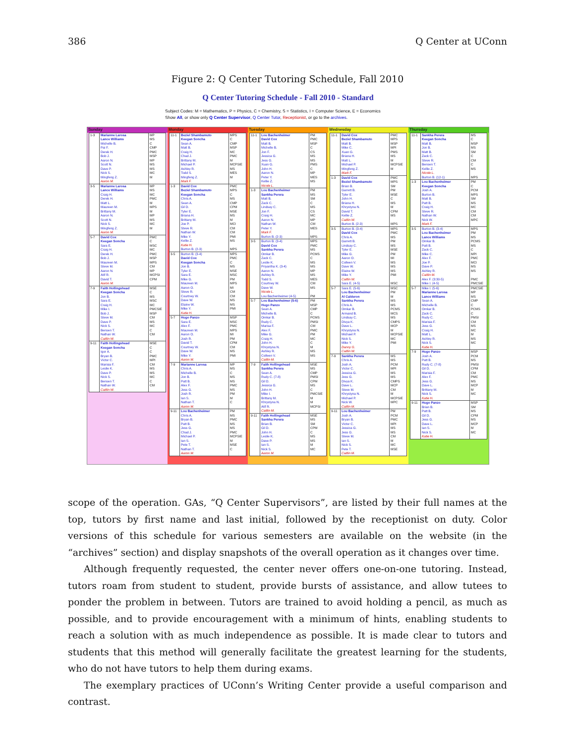386 Q Center at UConn
Figure 2: Q Center Tutoring Schedule, Fall 2010
Q Center Tutoring Schedule - Fall 2010 - Standard
Subject Codes: M = Mathematics, P = Physics, C = Chemistry, S = Statistics, I = Computer Science, E = Economics
Show All, or show only Q Center Supervisor, Q Center Tutor, Receptionist, or go to the archives.
Sunday
| 1-3 | Marianne Larosa Lance Williams Michelle B. Pai F. Derek H. Bob J. Aaron N. Scott N. Dave P. Nick S. Mingfeng Z. Aaron M. | MP MS C CMP PMC MSP MP MS MS MC M |
| 3-5 | Marianne Larosa Lance Williams Craig H. Derek H. Matt L. Maureen M. Brittany M. Aaron N. Scott N. Nick S. Mingfeng Z. Aaron M. | MP MS MC PMC M MPS M MP MS MC M |
| 5-7 | David Cox Keegan Soncha Sara E. Craig H. Derek H. Bob J. Maureen M. Steve M. Aaron N. Atif R. David T. Aaron M. | PMC C MSC MC PMC MSP MPS CM MP MCPSI CPM |
| 7-9 | Faith Hollingshead Keegan Soncha Jon B. Sara E. Craig H. Mike I. Bob J. Steve M. Dave P. Nick S. Bensen T. Nathan W. Caitlin W. | MSE C MS MSC MC PMCSIE MSP CM MS MC C CM |
| 9-11 | Faith Hollingshead Keegan Soncha Igor A. Bryan B. Victor C. Marisia F. Leslie K. Dave P. Nick S. Bensen T. Nathan W. Caitlin W. | MSE C C PMC MPI CM MS MS MC C CM |
Monday
| 11-1 | Beziel Shambamuto Keegan Soncha Sean A. Matt B. Craig H. Chad J. Brittany M. Michael P. Ashley R. Todd S. Mingfeng Z. Mark F. | MPS C CMP MSP MC PMC M MCPSIE MS MES M |
| 1-3 | David Cox Beziel Shambamuto Keegan Soncha Chris A. Sean A. Gil D. Tyler E. Briana H. Brittany M. Joe P. Steve R. Nathan W. Mike Y. Kellie Z. Katie H. Burton B. (2-3) | PMC MPS C MS CMP CPM MSE MS M MCI CM CM PMI MS MPS |
| 3-5 | Burton B. (3-4) David Cox Keegan Soncha Jon B. Tyler E. Sara E. Mike G. Maureen M. Aaron O. Steve R. Courtney W. Dave W. Elaine W. Mike Y. Katie H. | MPS PMC C MS MSE MSC PM MPS MI CM CM MS MS PMI |
| 5-7 | Hugo Panzo Sara E. Alex F. Maureen M. Aaron O. Josh R. David T. Courtney W. Dave W. Mike Y. Aaron M. | MSP MSC PMC MPS MI PM CPM CM MS PMI |
| 7-9 | Marianne Larosa Chris A. Michelle B. Jon B. Patt B. Alex F. Jess G. Josh R. Ian S. Nathan T. Aaron M. | MP MS C MS MS PMC MS PM M C |
| 9-11 | Lou Bachenheimer Chris A. Bryan B. Patt B. Jess G. Chad J. Michael P. Ian S. Pete T. Nathan T. Aaron M. | PM MS PMC MS MS PMC MCPSIE M MSE C |
Tuesday
| 11-1 | Lou Bachenheimer David Cox Matt B. Michelle B. Jon F. Jessica G. Jess G. Xuan G. John H. Aaron N. Peter Y. Kellie Z. Nicole L. | PM PMC MSP C CS MS MS PMS C MP MES MS |
| 1-3 | Lou Bachenheimer Sankha Perera Matt B. Zack C. Lindsay C. Jon F. Craig H. Aaron N. Nathan W. Peter Y. Mark F. Burton B. (2-3) | PM MS SM C MS CS MC MP CM MES MPS |
| 3-5 | Burton B. (3-4) David Cox Sankha Perera Omkar B. Zack C. Leslie K. Priyantha K. (3-4) Aaron N. Ashley R. Todd S. Courtney W. Dave W. Nicole L. Lou Bachenheimer (4-5) | MPS PMC MS PCMS C MS MS MP MS MES CM MS PM |
| 5-7 | Lou Bachenheimer (5-6) Hugo Panzo Sean A. Michelle B. Omkar B. Rudy C. Marisa F. Alex F. Mike G. Craig H. John H. Khrystyna N. Ashley R. Colleen V. Caitlin M. | PM MSP CMP C PCMS PMSI CM PMC PM MC C M MS MS |
| 7-9 | Faith Hollingshead Sankha Perera Sean A. Rudy C. (7-8) Gil D. Jessica G. John H. Mike I. Brittany M. Khrystyna N. Atif R. Caitlin M. | MSE MS CMP PMSI CPM MS C PMCSIE M M MCPSI |
| 9-11 | Faith Hollingshead Sankha Perera Brian B. Gil D. John H. Leslie K. Dave P. Ian S. Nick S. Aaron M. | MSE MS SM CPM C MS MS M MC |
Wednesday
| 11-1 | David Cox Beziel Shambamuto Matt B. Mike C. Xuan G. Briana H. Matt L. Michael P. Mingfeng Z. Mark F. | PMC MPS MSP MPI PMS MS M MCPSIE M |
| 1-3 | David Cox Beziel Shambamuto Brian B. Garrett B. Tyler E. John H. Briana H. Khrystyna N. David T. Kellie Z. Caitlin W. Burton B. (2-3) | PMC MPS SM PM MSE C MS M CPM MS MPS |
| 3-5 | Burton B. (3-4) David Cox Chris A. Garrett B. Lindsay C. Tyler E. Mike G. Aaron O. Colleen V. Dave W. Elaine W. Mike Y. Caitlin W. Sara E. (4-5) | MPS PMC MS PM MS MSE PM MI MS MS MS PMI MSC |
| 5-7 | Sara E. (5-6) Lou Bachenheimer Al Calderon Sankha Perera Chris A. Omkar B. Armand B. Lindsay C. Divya K. Dave L. Khrystyna N. Michael P. Nick S. Mike Y. Danny G. Caitlin W. | MSC PM M MS MS PCMS MCS MS CMPS MCP M MCPSIE MC PMI |
| 7-9 | Sankha Perera Chris A. Josh A. Victor C. Jessica G. Jess G. Divya K. Dave L. Steve M. Khrystyna N. Michael P. Nick W. Caitlin M. | MS MS PCM MPI MS MS CMPS MCP CM M MCPSIE MPC |
| 9-11 | Lou Bachenheimer Josh A. Bryan B. Victor C. Jessica G. Jess G. Steve M. Ian S. Nick S. Pete T. Caitlin M. | PM PCM PMC MPI MS MS CM M MC MSE |
Thursday
| 11-1 | Sankha Perera Keegan Soncha Matt B. Jon B. Matt B. Zack C. Steve R. Bensen T. Kellie Z. Nicole L. Burton B. (12-1) | MS C MSP MS SM C CM C MS MPS |
| 1-3 | Lou Bachenheimer Keegan Soncha Josh A. Burton B. Matt B. Patt B. Craig H. Steve R. Nathan W. Nick W. Mark F. | PM C PCM MPS SM MS MC CM CM MPC |
| 3-5 | Burton B. (3-4) Lou Bachenheimer Lance Williams Omkar B. Patt B. Zack C. Mike C. Alex F. Joe P. Dave P. Ashley R. Caitlin M. Alex F. (3:30-5) Mike I. (4-5) | MPS PM MS PCMS MS C MPI PMC MCI MS MS PMC PMCSIE |
| 5-7 | Mike I. (5-6) Marianne Larosa Lance Williams Sean A. Michelle B. Omkar B. Zack C. Rudy C. Marisia F. Jess G. Craig H. Matt L. Ashley R. Nick S. Katie H. | PMCSIE MP MS CMP C PCMS C PMSI CM MS MC M MS MC |
| 7-9 | Hugo Panzo Josh A. Patt B. Rudy C. (7-8) Gil D. Marisia F. Alex F. Jess G. Dave L. Brittany M. Nick S. Katie H. | MSP PCM MS PMSI CPM CM PMC MS MCP M MC |
| 9-11 | Hugo Panzo Brian B. Patt B. Gil D. Jess G. Dave L. Ian S. Nick S. Katie H. | MSP SM MS CPM MS MCP M MC |
scope of the operation. GAs, “Q Center Supervisors”, are listed by their full names at the top, tutors by first name and last initial, followed by the receptionist on duty. Color versions of this schedule for various semesters are available on the website (in the “archives” section) and display snapshots of the overall operation as it changes over time.
Although frequently requested, the center never offers one-on-one tutoring. Instead, tutors roam from student to student, provide bursts of assistance, and allow tutees to ponder the problem in between. Tutors are trained to avoid holding a pencil, as much as possible, and to provide encouragement with a minimum of hints, enabling students to reach a solution with as much independence as possible. It is made clear to tutors and students that this method will generally facilitate the greatest learning for the students, who do not have tutors to help them during exams.
The exemplary practices of UConn’s Writing Center provide a useful comparison and contrast.